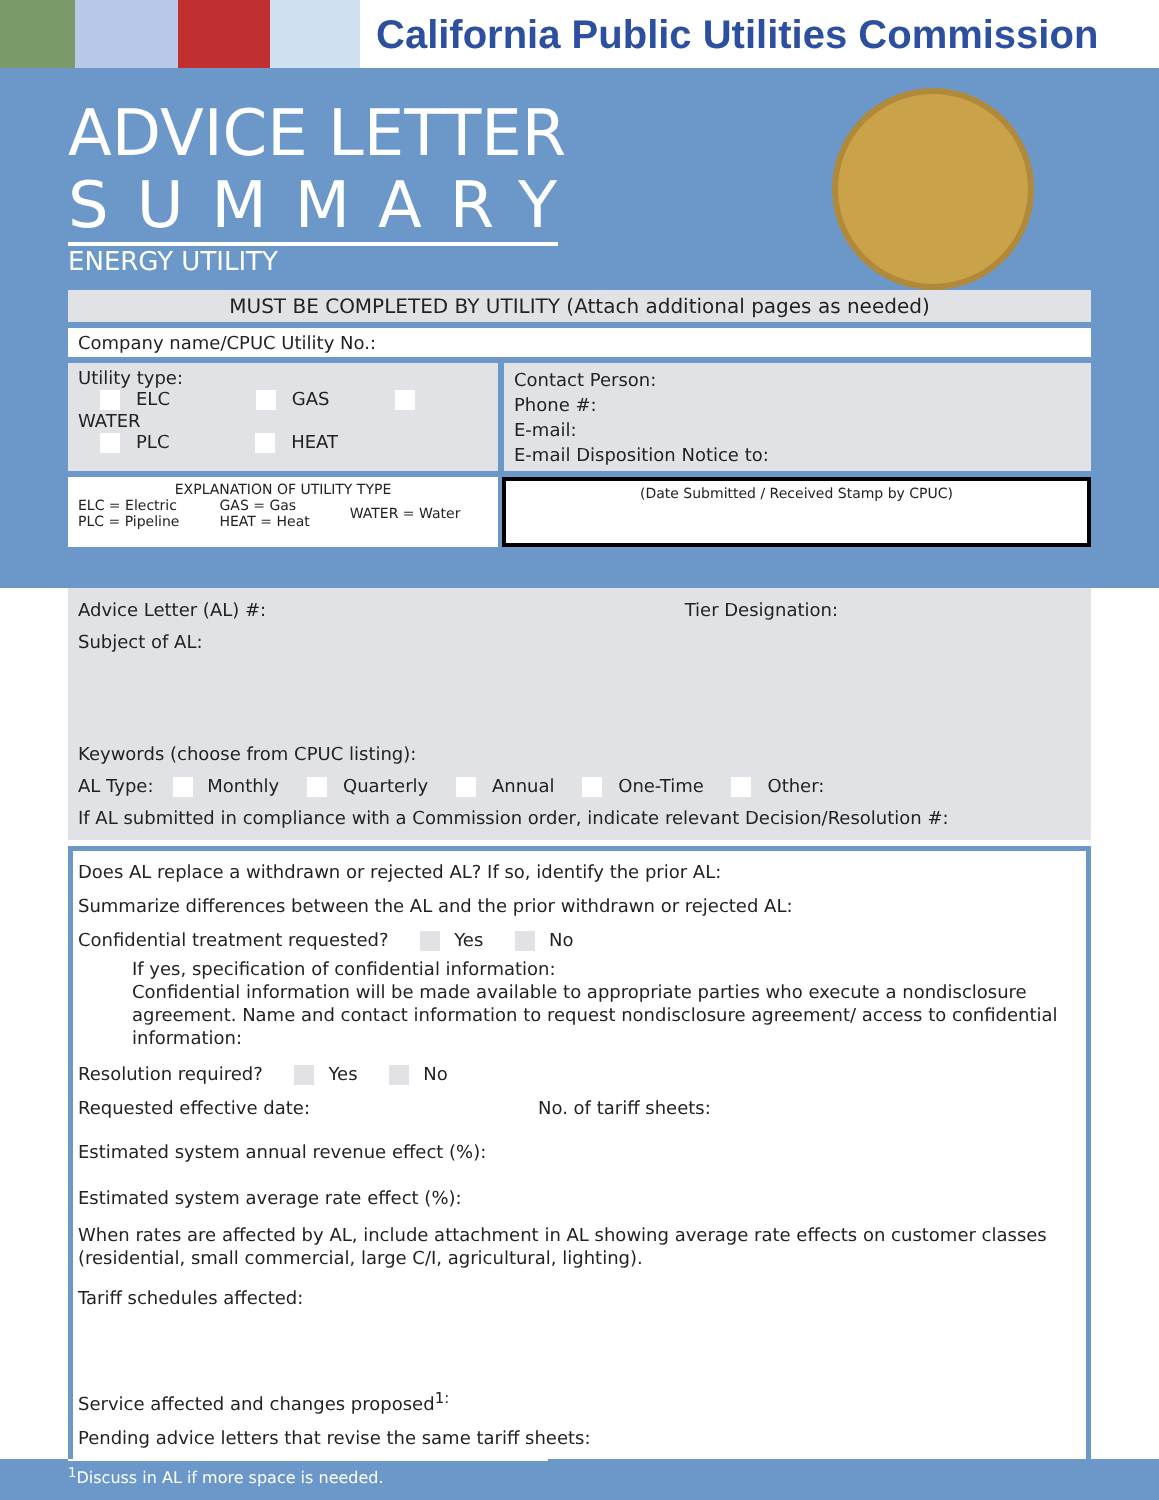California Public Utilities Commission
ADVICE LETTER
SUMMARY
ENERGY UTILITY
MUST BE COMPLETED BY UTILITY (Attach additional pages as needed)
Company name/CPUC Utility No.:
Utility type:
ELC GAS WATER
PLC HEAT
Contact Person:
Phone #:
E-mail:
E-mail Disposition Notice to:
EXPLANATION OF UTILITY TYPE
ELC = Electric
PLC = Pipeline
GAS = Gas
HEAT = Heat
WATER = Water
(Date Submitted / Received Stamp by CPUC)
Advice Letter (AL) #: Tier Designation:
Subject of AL:
Keywords (choose from CPUC listing):
AL Type: Monthly Quarterly Annual One-Time Other:
If AL submitted in compliance with a Commission order, indicate relevant Decision/Resolution #:
Does AL replace a withdrawn or rejected AL? If so, identify the prior AL:
Summarize differences between the AL and the prior withdrawn or rejected AL:
Confidential treatment requested? Yes No
If yes, specification of confidential information:
Confidential information will be made available to appropriate parties who execute a nondisclosure agreement. Name and contact information to request nondisclosure agreement/ access to confidential information:
Resolution required? Yes No
Requested effective date: No. of tariff sheets:
Estimated system annual revenue effect (%):
Estimated system average rate effect (%):
When rates are affected by AL, include attachment in AL showing average rate effects on customer classes (residential, small commercial, large C/I, agricultural, lighting).
Tariff schedules affected:
Service affected and changes proposed<sup>1:</sup>
Pending advice letters that revise the same tariff sheets:
<sup>1</sup> Discuss in AL if more space is needed.